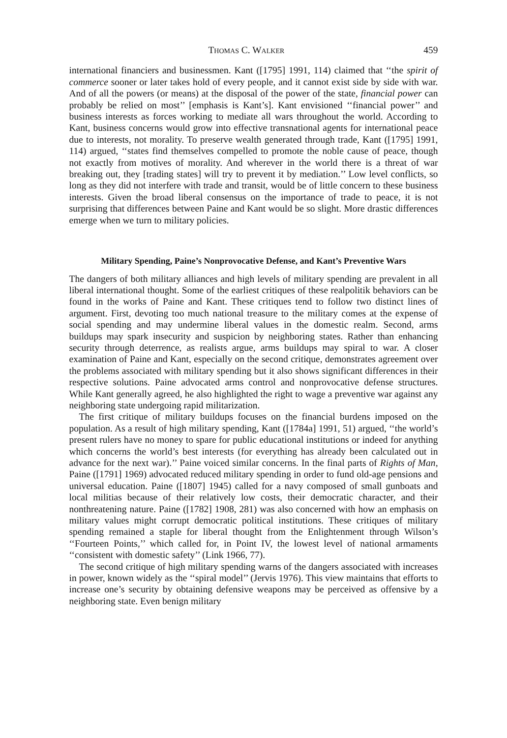Thomas C. Walker 459
international financiers and businessmen. Kant ([1795] 1991, 114) claimed that ‘‘the spirit of commerce sooner or later takes hold of every people, and it cannot exist side by side with war. And of all the powers (or means) at the disposal of the power of the state, financial power can probably be relied on most’’ [emphasis is Kant’s]. Kant envisioned ‘‘financial power’’ and business interests as forces working to mediate all wars throughout the world. According to Kant, business concerns would grow into effective transnational agents for international peace due to interests, not morality. To preserve wealth generated through trade, Kant ([1795] 1991, 114) argued, ‘‘states find themselves compelled to promote the noble cause of peace, though not exactly from motives of morality. And wherever in the world there is a threat of war breaking out, they [trading states] will try to prevent it by mediation.’’ Low level conflicts, so long as they did not interfere with trade and transit, would be of little concern to these business interests. Given the broad liberal consensus on the importance of trade to peace, it is not surprising that differences between Paine and Kant would be so slight. More drastic differences emerge when we turn to military policies.
Military Spending, Paine’s Nonprovocative Defense, and Kant’s Preventive Wars
The dangers of both military alliances and high levels of military spending are prevalent in all liberal international thought. Some of the earliest critiques of these realpolitik behaviors can be found in the works of Paine and Kant. These critiques tend to follow two distinct lines of argument. First, devoting too much national treasure to the military comes at the expense of social spending and may undermine liberal values in the domestic realm. Second, arms buildups may spark insecurity and suspicion by neighboring states. Rather than enhancing security through deterrence, as realists argue, arms buildups may spiral to war. A closer examination of Paine and Kant, especially on the second critique, demonstrates agreement over the problems associated with military spending but it also shows significant differences in their respective solutions. Paine advocated arms control and nonprovocative defense structures. While Kant generally agreed, he also highlighted the right to wage a preventive war against any neighboring state undergoing rapid militarization.
The first critique of military buildups focuses on the financial burdens imposed on the population. As a result of high military spending, Kant ([1784a] 1991, 51) argued, ‘‘the world’s present rulers have no money to spare for public educational institutions or indeed for anything which concerns the world’s best interests (for everything has already been calculated out in advance for the next war).’’ Paine voiced similar concerns. In the final parts of Rights of Man, Paine ([1791] 1969) advocated reduced military spending in order to fund old-age pensions and universal education. Paine ([1807] 1945) called for a navy composed of small gunboats and local militias because of their relatively low costs, their democratic character, and their nonthreatening nature. Paine ([1782] 1908, 281) was also concerned with how an emphasis on military values might corrupt democratic political institutions. These critiques of military spending remained a staple for liberal thought from the Enlightenment through Wilson’s ‘‘Fourteen Points,’’ which called for, in Point IV, the lowest level of national armaments ‘‘consistent with domestic safety’’ (Link 1966, 77).
The second critique of high military spending warns of the dangers associated with increases in power, known widely as the ‘‘spiral model’’ (Jervis 1976). This view maintains that efforts to increase one’s security by obtaining defensive weapons may be perceived as offensive by a neighboring state. Even benign military